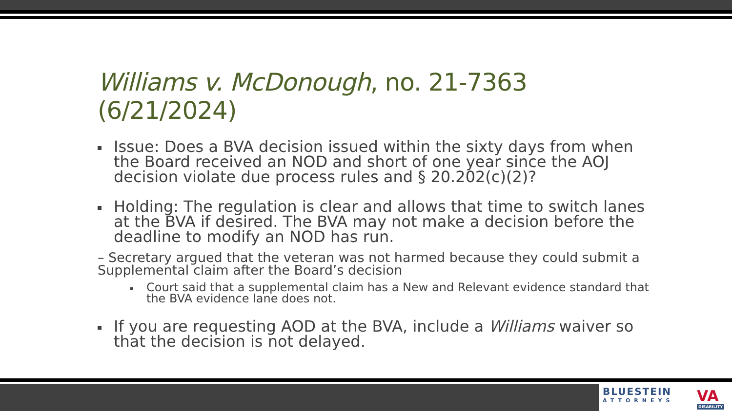Williams v. McDonough, no. 21-7363 (6/21/2024)
Issue: Does a BVA decision issued within the sixty days from when the Board received an NOD and short of one year since the AOJ decision violate due process rules and § 20.202(c)(2)?
Holding: The regulation is clear and allows that time to switch lanes at the BVA if desired. The BVA may not make a decision before the deadline to modify an NOD has run.
– Secretary argued that the veteran was not harmed because they could submit a Supplemental claim after the Board’s decision
Court said that a supplemental claim has a New and Relevant evidence standard that the BVA evidence lane does not.
If you are requesting AOD at the BVA, include a Williams waiver so that the decision is not delayed.
BLUESTEIN
ATTORNEYS
VA
DISABILITY